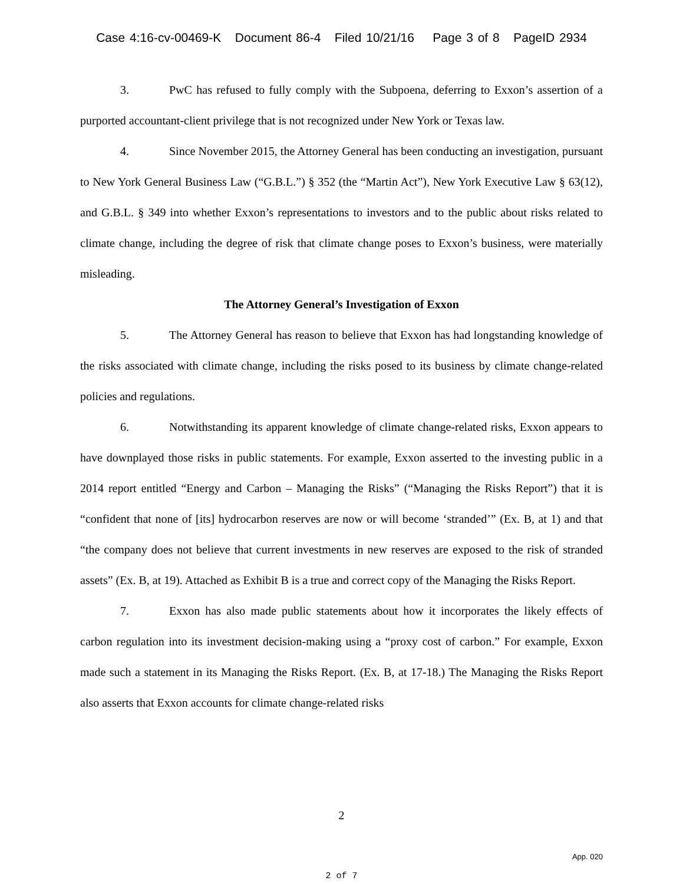Case 4:16-cv-00469-K Document 86-4 Filed 10/21/16 Page 3 of 8 PageID 2934
3. PwC has refused to fully comply with the Subpoena, deferring to Exxon’s assertion of a purported accountant-client privilege that is not recognized under New York or Texas law.
4. Since November 2015, the Attorney General has been conducting an investigation, pursuant to New York General Business Law (“G.B.L.”) § 352 (the “Martin Act”), New York Executive Law § 63(12), and G.B.L. § 349 into whether Exxon’s representations to investors and to the public about risks related to climate change, including the degree of risk that climate change poses to Exxon’s business, were materially misleading.
The Attorney General’s Investigation of Exxon
5. The Attorney General has reason to believe that Exxon has had longstanding knowledge of the risks associated with climate change, including the risks posed to its business by climate change-related policies and regulations.
6. Notwithstanding its apparent knowledge of climate change-related risks, Exxon appears to have downplayed those risks in public statements. For example, Exxon asserted to the investing public in a 2014 report entitled “Energy and Carbon – Managing the Risks” (“Managing the Risks Report”) that it is “confident that none of [its] hydrocarbon reserves are now or will become ‘stranded’” (Ex. B, at 1) and that “the company does not believe that current investments in new reserves are exposed to the risk of stranded assets” (Ex. B, at 19). Attached as Exhibit B is a true and correct copy of the Managing the Risks Report.
7. Exxon has also made public statements about how it incorporates the likely effects of carbon regulation into its investment decision-making using a “proxy cost of carbon.” For example, Exxon made such a statement in its Managing the Risks Report. (Ex. B, at 17-18.) The Managing the Risks Report also asserts that Exxon accounts for climate change-related risks
2
App. 020
2 of 7